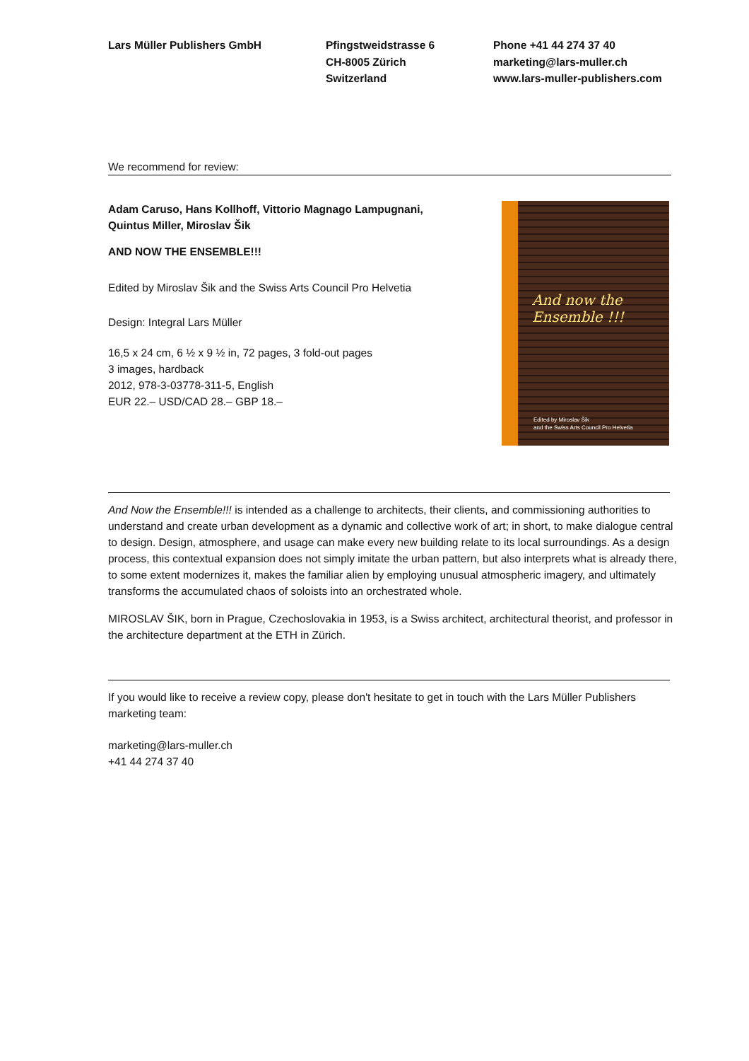Lars Müller Publishers GmbH Pfingstweidstrasse 6
CH-8005 Zürich
Switzerland
Phone +41 44 274 37 40
marketing@lars-muller.ch
www.lars-muller-publishers.com
We recommend for review:
Adam Caruso, Hans Kollhoff, Vittorio Magnago Lampugnani,
Quintus Miller, Miroslav Šik
AND NOW THE ENSEMBLE!!!
Edited by Miroslav Šik and the Swiss Arts Council Pro Helvetia
Design: Integral Lars Müller
16,5 x 24 cm, 6 ½ x 9 ½ in, 72 pages, 3 fold-out pages
3 images, hardback
2012, 978-3-03778-311-5, English
EUR 22.– USD/CAD 28.– GBP 18.–
And now the Ensemble !!!
Edited by Miroslav Šik
and the Swiss Arts Council Pro Helvetia
And Now the Ensemble!!! is intended as a challenge to architects, their clients, and commissioning authorities to understand and create urban development as a dynamic and collective work of art; in short, to make dialogue central to design. Design, atmosphere, and usage can make every new building relate to its local surroundings. As a design process, this contextual expansion does not simply imitate the urban pattern, but also interprets what is already there, to some extent modernizes it, makes the familiar alien by employing unusual atmospheric imagery, and ultimately transforms the accumulated chaos of soloists into an orchestrated whole.
MIROSLAV ŠIK, born in Prague, Czechoslovakia in 1953, is a Swiss architect, architectural theorist, and professor in the architecture department at the ETH in Zürich.
If you would like to receive a review copy, please don't hesitate to get in touch with the Lars Müller Publishers marketing team:
marketing@lars-muller.ch
+41 44 274 37 40